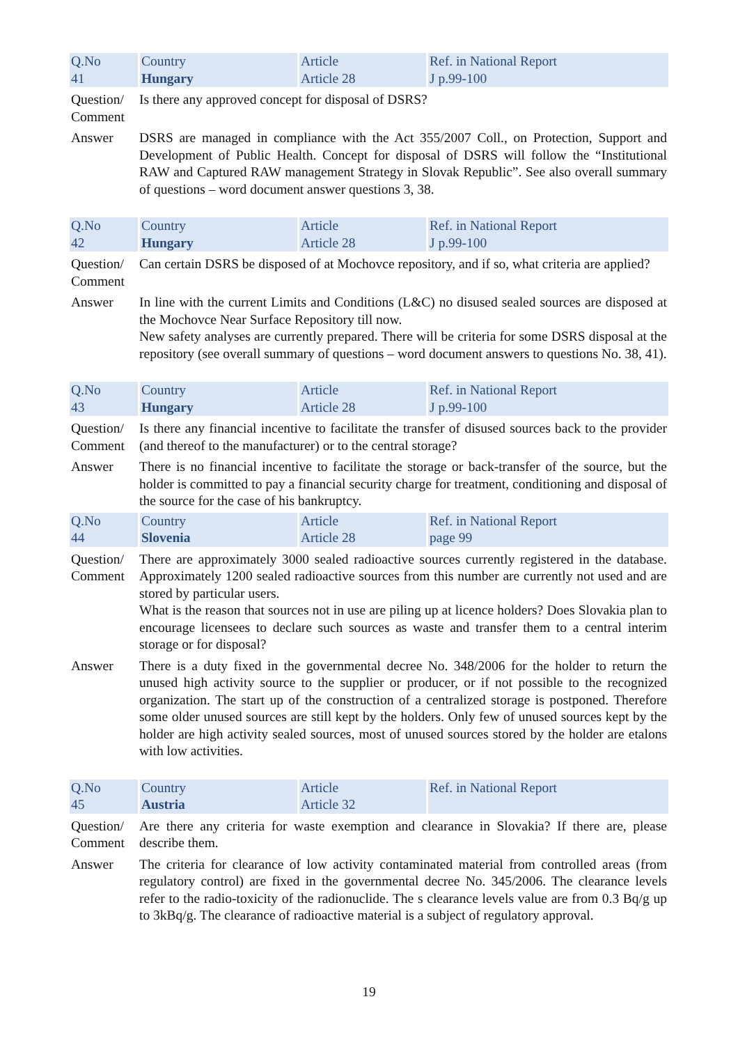| Q.No 41 | | Country Hungary | | Article Article 28 | | Ref. in National Report J p.99-100 |
| Question/ Comment | Is there any approved concept for disposal of DSRS? | | | | | |
| Answer | DSRS are managed in compliance with the Act 355/2007 Coll., on Protection, Support and Development of Public Health. Concept for disposal of DSRS will follow the “Institutional RAW and Captured RAW management Strategy in Slovak Republic”. See also overall summary of questions – word document answer questions 3, 38. | | | | | |
| Q.No 42 | | Country Hungary | | Article Article 28 | | Ref. in National Report J p.99-100 |
| Question/ Comment | Can certain DSRS be disposed of at Mochovce repository, and if so, what criteria are applied? | | | | | |
| Answer | In line with the current Limits and Conditions (L&C) no disused sealed sources are disposed at the Mochovce Near Surface Repository till now. New safety analyses are currently prepared. There will be criteria for some DSRS disposal at the repository (see overall summary of questions – word document answers to questions No. 38, 41). | | | | | |
| Q.No 43 | | Country Hungary | | Article Article 28 | | Ref. in National Report J p.99-100 |
| Question/ Comment | Is there any financial incentive to facilitate the transfer of disused sources back to the provider (and thereof to the manufacturer) or to the central storage? | | | | | |
| Answer | There is no financial incentive to facilitate the storage or back-transfer of the source, but the holder is committed to pay a financial security charge for treatment, conditioning and disposal of the source for the case of his bankruptcy. | | | | | |
| Q.No 44 | | Country Slovenia | | Article Article 28 | | Ref. in National Report page 99 |
| Question/ Comment | There are approximately 3000 sealed radioactive sources currently registered in the database. Approximately 1200 sealed radioactive sources from this number are currently not used and are stored by particular users. What is the reason that sources not in use are piling up at licence holders? Does Slovakia plan to encourage licensees to declare such sources as waste and transfer them to a central interim storage or for disposal? | | | | | |
| Answer | There is a duty fixed in the governmental decree No. 348/2006 for the holder to return the unused high activity source to the supplier or producer, or if not possible to the recognized organization. The start up of the construction of a centralized storage is postponed. Therefore some older unused sources are still kept by the holders. Only few of unused sources kept by the holder are high activity sealed sources, most of unused sources stored by the holder are etalons with low activities. | | | | | |
| Q.No 45 | | Country Austria | | Article Article 32 | | Ref. in National Report |
| Question/ Comment | Are there any criteria for waste exemption and clearance in Slovakia? If there are, please describe them. | | | | | |
| Answer | The criteria for clearance of low activity contaminated material from controlled areas (from regulatory control) are fixed in the governmental decree No. 345/2006. The clearance levels refer to the radio-toxicity of the radionuclide. The s clearance levels value are from 0.3 Bq/g up to 3kBq/g. The clearance of radioactive material is a subject of regulatory approval. | | | | | |
19